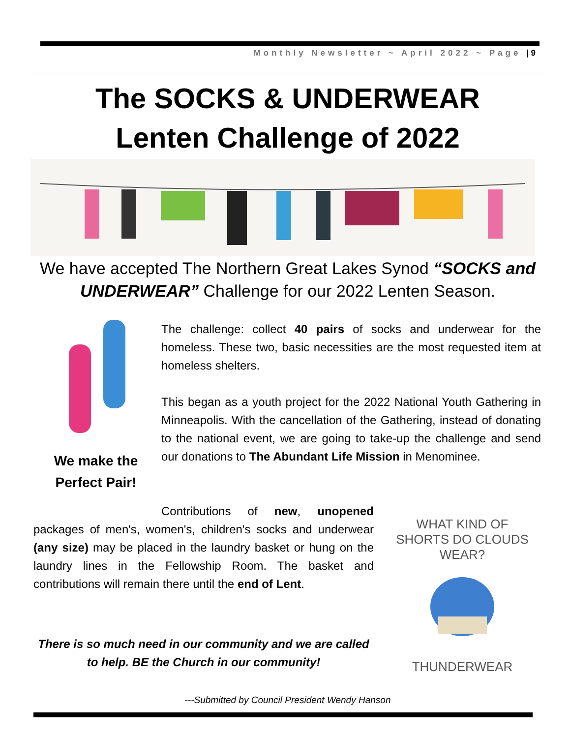Monthly Newsletter ~ April 2022 ~ Page | 9
The SOCKS & UNDERWEAR
Lenten Challenge of 2022
We have accepted The Northern Great Lakes Synod “SOCKS and UNDERWEAR” Challenge for our 2022 Lenten Season.
We make the Perfect Pair!
The challenge: collect 40 pairs of socks and underwear for the homeless. These two, basic necessities are the most requested item at homeless shelters.
This began as a youth project for the 2022 National Youth Gathering in Minneapolis. With the cancellation of the Gathering, instead of donating to the national event, we are going to take-up the challenge and send our donations to The Abundant Life Mission in Menominee.
Contributions of new, unopened packages of men's, women's, children's socks and underwear (any size) may be placed in the laundry basket or hung on the laundry lines in the Fellowship Room. The basket and contributions will remain there until the end of Lent.
WHAT KIND OF SHORTS DO CLOUDS WEAR?
THUNDERWEAR
There is so much need in our community and we are called to help. BE the Church in our community!
---Submitted by Council President Wendy Hanson